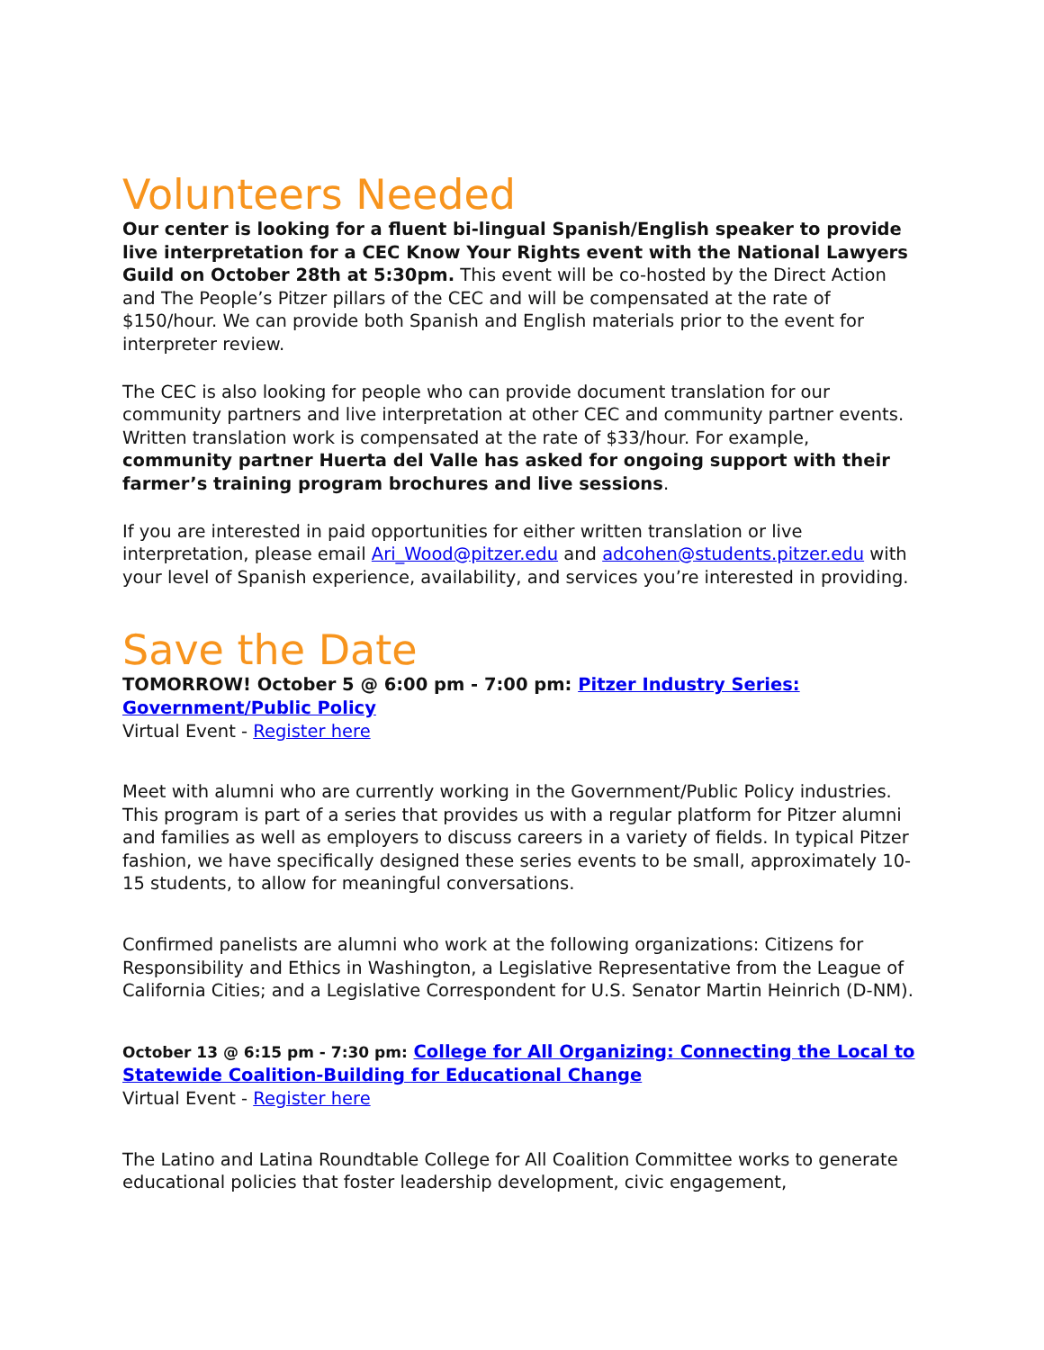Volunteers Needed
Our center is looking for a fluent bi-lingual Spanish/English speaker to provide live interpretation for a CEC Know Your Rights event with the National Lawyers Guild on October 28th at 5:30pm. This event will be co-hosted by the Direct Action and The People’s Pitzer pillars of the CEC and will be compensated at the rate of $150/hour. We can provide both Spanish and English materials prior to the event for interpreter review.
The CEC is also looking for people who can provide document translation for our community partners and live interpretation at other CEC and community partner events. Written translation work is compensated at the rate of $33/hour. For example, community partner Huerta del Valle has asked for ongoing support with their farmer’s training program brochures and live sessions.
If you are interested in paid opportunities for either written translation or live interpretation, please email Ari_Wood@pitzer.edu and adcohen@students.pitzer.edu with your level of Spanish experience, availability, and services you’re interested in providing.
Save the Date
TOMORROW! October 5 @ 6:00 pm - 7:00 pm: Pitzer Industry Series: Government/Public Policy
Virtual Event - Register here
Meet with alumni who are currently working in the Government/Public Policy industries. This program is part of a series that provides us with a regular platform for Pitzer alumni and families as well as employers to discuss careers in a variety of fields. In typical Pitzer fashion, we have specifically designed these series events to be small, approximately 10-15 students, to allow for meaningful conversations.
Confirmed panelists are alumni who work at the following organizations: Citizens for Responsibility and Ethics in Washington, a Legislative Representative from the League of California Cities; and a Legislative Correspondent for U.S. Senator Martin Heinrich (D-NM).
October 13 @ 6:15 pm - 7:30 pm: College for All Organizing: Connecting the Local to Statewide Coalition-Building for Educational Change
Virtual Event - Register here
The Latino and Latina Roundtable College for All Coalition Committee works to generate educational policies that foster leadership development, civic engagement,